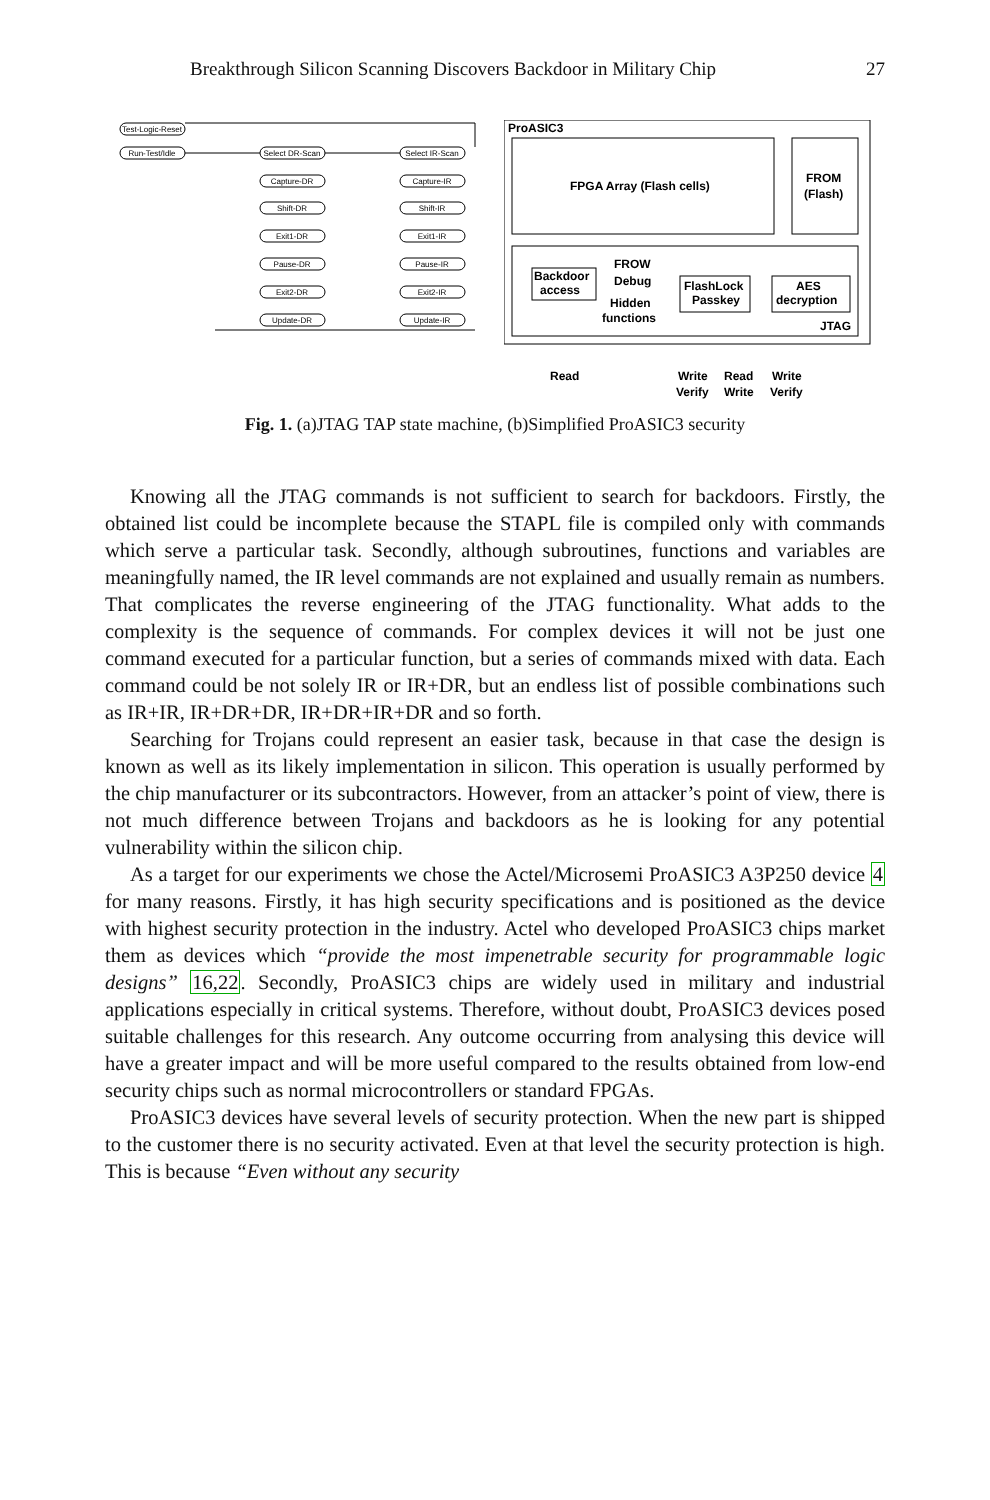Breakthrough Silicon Scanning Discovers Backdoor in Military Chip 27
Test-Logic-Reset
Run-Test/Idle
Select DR-Scan
Select IR-Scan
Capture-DR
Shift-DR
Exit1-DR
Pause-DR
Exit2-DR
Update-DR
Capture-IR
Shift-IR
Exit1-IR
Pause-IR
Exit2-IR
Update-IR
ProASIC3
FPGA Array (Flash cells)
FROM
(Flash)
Backdoor
access
FROW
Debug
Hidden
functions
FlashLock
Passkey
AES
decryption
JTAG
Read
Write
Read
Write
Verify
Write
Verify
Fig. 1. (a)JTAG TAP state machine, (b)Simplified ProASIC3 security
Knowing all the JTAG commands is not sufficient to search for backdoors. Firstly, the obtained list could be incomplete because the STAPL file is compiled only with commands which serve a particular task. Secondly, although subroutines, functions and variables are meaningfully named, the IR level commands are not explained and usually remain as numbers. That complicates the reverse engineering of the JTAG functionality. What adds to the complexity is the sequence of commands. For complex devices it will not be just one command executed for a particular function, but a series of commands mixed with data. Each command could be not solely IR or IR+DR, but an endless list of possible combinations such as IR+IR, IR+DR+DR, IR+DR+IR+DR and so forth.
Searching for Trojans could represent an easier task, because in that case the design is known as well as its likely implementation in silicon. This operation is usually performed by the chip manufacturer or its subcontractors. However, from an attacker’s point of view, there is not much difference between Trojans and backdoors as he is looking for any potential vulnerability within the silicon chip.
As a target for our experiments we chose the Actel/Microsemi ProASIC3 A3P250 device 4 for many reasons. Firstly, it has high security specifications and is positioned as the device with highest security protection in the industry. Actel who developed ProASIC3 chips market them as devices which “provide the most impenetrable security for programmable logic designs” 16,22. Secondly, ProASIC3 chips are widely used in military and industrial applications especially in critical systems. Therefore, without doubt, ProASIC3 devices posed suitable challenges for this research. Any outcome occurring from analysing this device will have a greater impact and will be more useful compared to the results obtained from low-end security chips such as normal microcontrollers or standard FPGAs.
ProASIC3 devices have several levels of security protection. When the new part is shipped to the customer there is no security activated. Even at that level the security protection is high. This is because “Even without any security